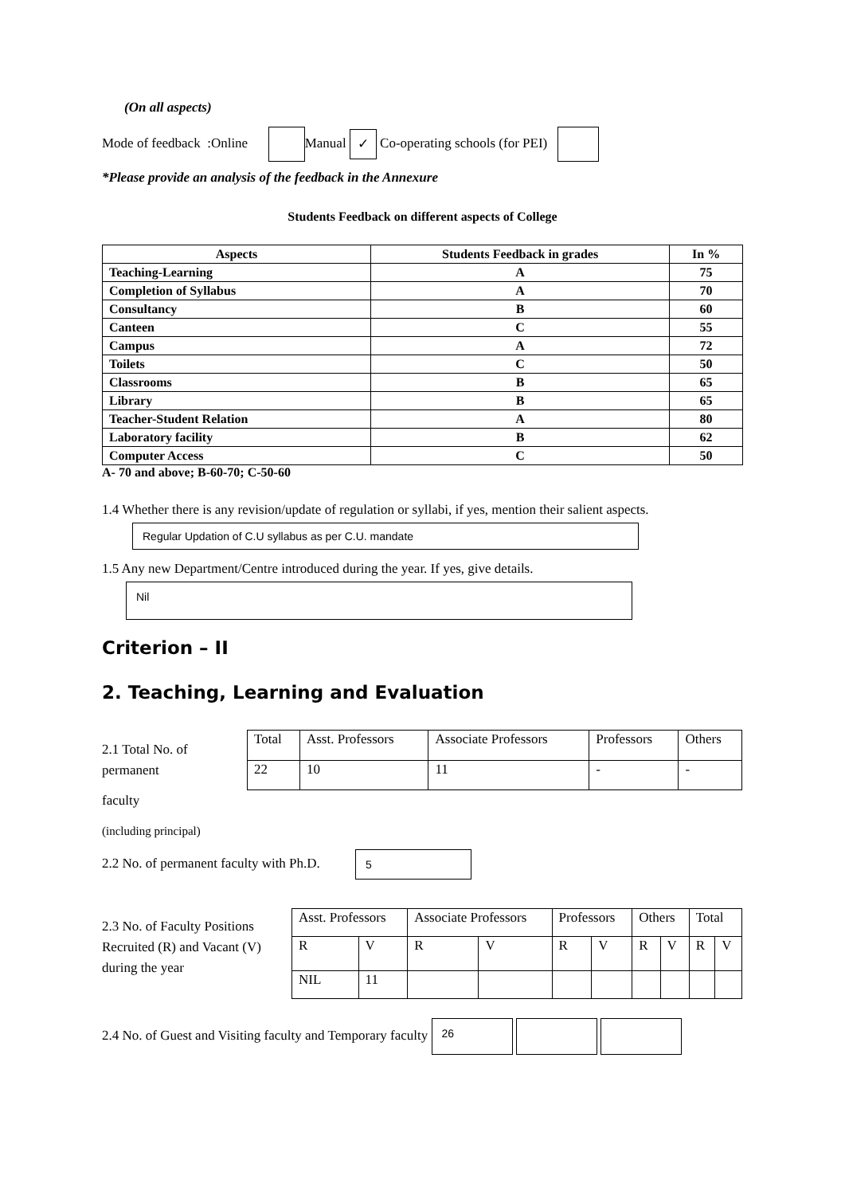(On all aspects)
Mode of feedback :Online Manual ✓ Co-operating schools (for PEI)
*Please provide an analysis of the feedback in the Annexure
Students Feedback on different aspects of College
| Aspects | Students Feedback in grades | In % |
| --- | --- | --- |
| Teaching-Learning | A | 75 |
| Completion of Syllabus | A | 70 |
| Consultancy | B | 60 |
| Canteen | C | 55 |
| Campus | A | 72 |
| Toilets | C | 50 |
| Classrooms | B | 65 |
| Library | B | 65 |
| Teacher-Student Relation | A | 80 |
| Laboratory facility | B | 62 |
| Computer Access | C | 50 |
A- 70 and above; B-60-70; C-50-60
1.4 Whether there is any revision/update of regulation or syllabi, if yes, mention their salient aspects.
Regular Updation of C.U syllabus as per C.U. mandate
1.5 Any new Department/Centre introduced during the year. If yes, give details.
Nil
Criterion – II
2. Teaching, Learning and Evaluation
2.1 Total No. of permanent
faculty
(including principal)
| Total | Asst. Professors | Associate Professors | Professors | Others |
| 22 | 10 | 11 | - | - |
2.2 No. of permanent faculty with Ph.D. 5
2.3 No. of Faculty Positions Recruited (R) and Vacant (V) during the year
| Asst. Professors | | Associate Professors | | Professors | | Others | | Total | |
| R | V | R | V | R | V | R | V | R | V |
| NIL | 11 | | | | | | | | |
2.4 No. of Guest and Visiting faculty and Temporary faculty 26